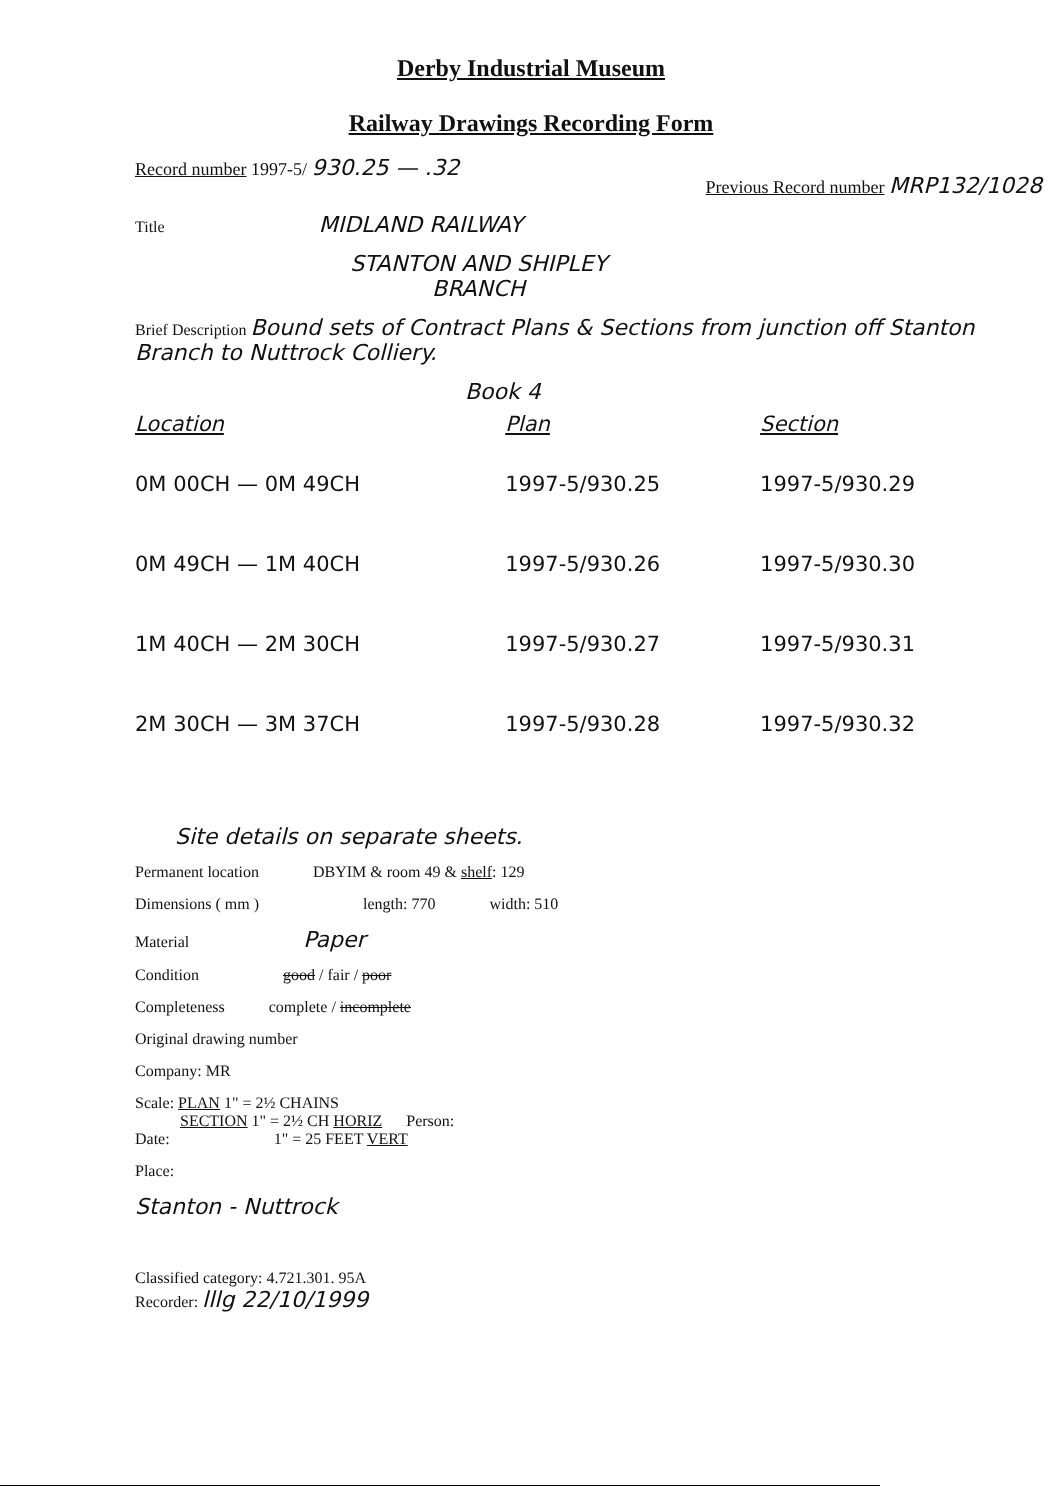Derby Industrial Museum
Railway Drawings Recording Form
Record number 1997-5/ 930.25 — .32 Previous Record number MRP132/1028
Title MIDLAND RAILWAY
STANTON AND SHIPLEY
BRANCH
Brief Description Bound sets of Contract Plans & Sections from junction off Stanton Branch to Nuttrock Colliery.
Book 4
| Location | Plan | Section |
| --- | --- | --- |
| 0M 00CH — 0M 49CH | 1997-5/930.25 | 1997-5/930.29 |
| 0M 49CH — 1M 40CH | 1997-5/930.26 | 1997-5/930.30 |
| 1M 40CH — 2M 30CH | 1997-5/930.27 | 1997-5/930.31 |
| 2M 30CH — 3M 37CH | 1997-5/930.28 | 1997-5/930.32 |
Site details on separate sheets.
Permanent location DBYIM & room 49 & shelf: 129
Dimensions ( mm ) length: 770 width: 510
Material Paper
Condition good / fair / poor
Completeness complete / incomplete
Original drawing number
Company: MR
Scale: PLAN 1" = 2½ CHAINS
SECTION 1" = 2½ CH HORIZ Person:
Date: 1" = 25 FEET VERT
Place:
Stanton - Nuttrock
Classified category: 4.721.301. 95A
Recorder: lllg 22/10/1999